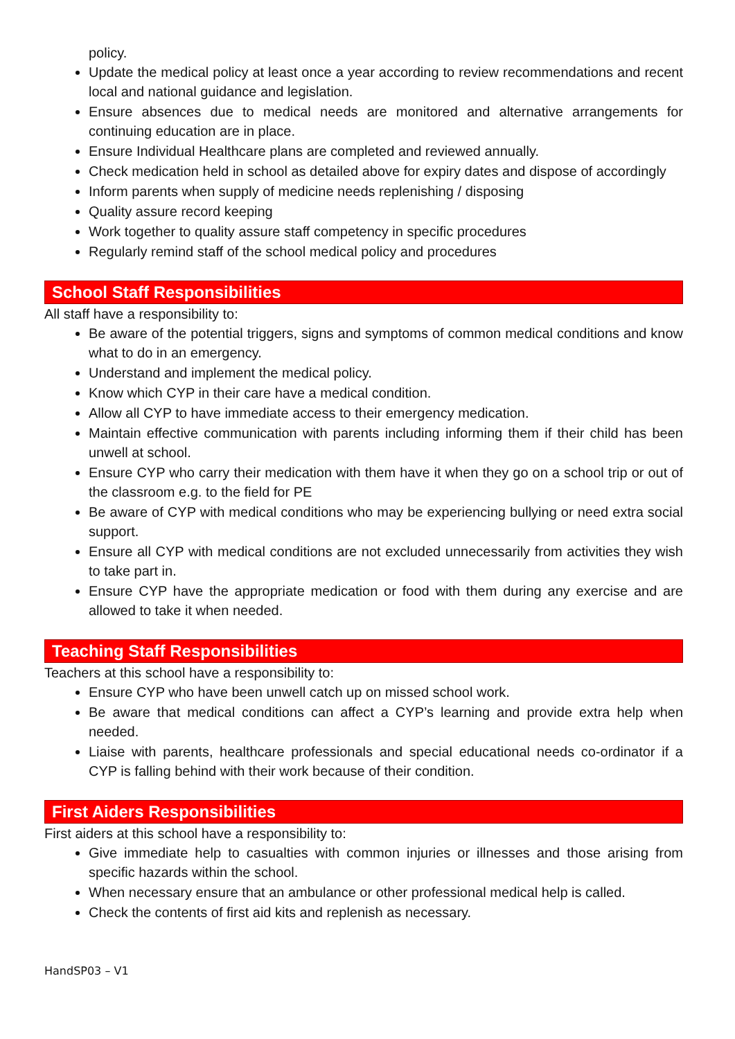policy.
Update the medical policy at least once a year according to review recommendations and recent local and national guidance and legislation.
Ensure absences due to medical needs are monitored and alternative arrangements for continuing education are in place.
Ensure Individual Healthcare plans are completed and reviewed annually.
Check medication held in school as detailed above for expiry dates and dispose of accordingly
Inform parents when supply of medicine needs replenishing / disposing
Quality assure record keeping
Work together to quality assure staff competency in specific procedures
Regularly remind staff of the school medical policy and procedures
School Staff Responsibilities
All staff have a responsibility to:
Be aware of the potential triggers, signs and symptoms of common medical conditions and know what to do in an emergency.
Understand and implement the medical policy.
Know which CYP in their care have a medical condition.
Allow all CYP to have immediate access to their emergency medication.
Maintain effective communication with parents including informing them if their child has been unwell at school.
Ensure CYP who carry their medication with them have it when they go on a school trip or out of the classroom e.g. to the field for PE
Be aware of CYP with medical conditions who may be experiencing bullying or need extra social support.
Ensure all CYP with medical conditions are not excluded unnecessarily from activities they wish to take part in.
Ensure CYP have the appropriate medication or food with them during any exercise and are allowed to take it when needed.
Teaching Staff Responsibilities
Teachers at this school have a responsibility to:
Ensure CYP who have been unwell catch up on missed school work.
Be aware that medical conditions can affect a CYP’s learning and provide extra help when needed.
Liaise with parents, healthcare professionals and special educational needs co-ordinator if a CYP is falling behind with their work because of their condition.
First Aiders Responsibilities
First aiders at this school have a responsibility to:
Give immediate help to casualties with common injuries or illnesses and those arising from specific hazards within the school.
When necessary ensure that an ambulance or other professional medical help is called.
Check the contents of first aid kits and replenish as necessary.
HandSP03 – V1